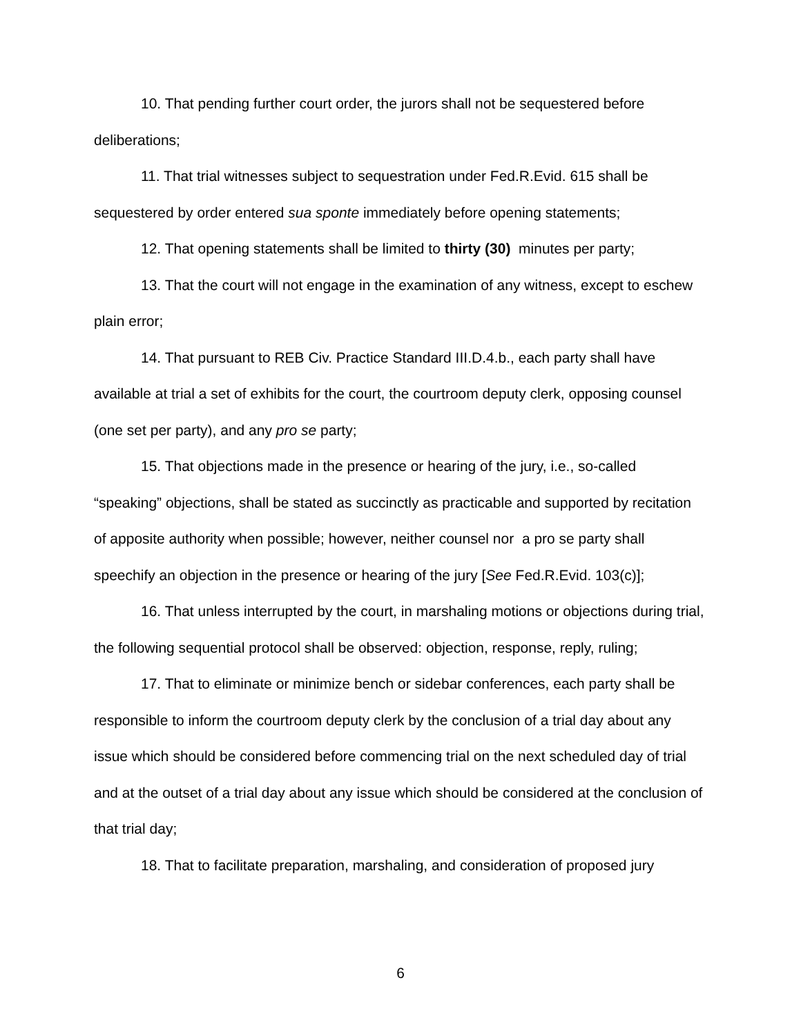10. That pending further court order, the jurors shall not be sequestered before deliberations;
11. That trial witnesses subject to sequestration under Fed.R.Evid. 615 shall be sequestered by order entered sua sponte immediately before opening statements;
12. That opening statements shall be limited to thirty (30) minutes per party;
13. That the court will not engage in the examination of any witness, except to eschew plain error;
14. That pursuant to REB Civ. Practice Standard III.D.4.b., each party shall have available at trial a set of exhibits for the court, the courtroom deputy clerk, opposing counsel (one set per party), and any pro se party;
15. That objections made in the presence or hearing of the jury, i.e., so-called “speaking” objections, shall be stated as succinctly as practicable and supported by recitation of apposite authority when possible; however, neither counsel nor a pro se party shall speechify an objection in the presence or hearing of the jury [See Fed.R.Evid. 103(c)];
16. That unless interrupted by the court, in marshaling motions or objections during trial, the following sequential protocol shall be observed: objection, response, reply, ruling;
17. That to eliminate or minimize bench or sidebar conferences, each party shall be responsible to inform the courtroom deputy clerk by the conclusion of a trial day about any issue which should be considered before commencing trial on the next scheduled day of trial and at the outset of a trial day about any issue which should be considered at the conclusion of that trial day;
18. That to facilitate preparation, marshaling, and consideration of proposed jury
6